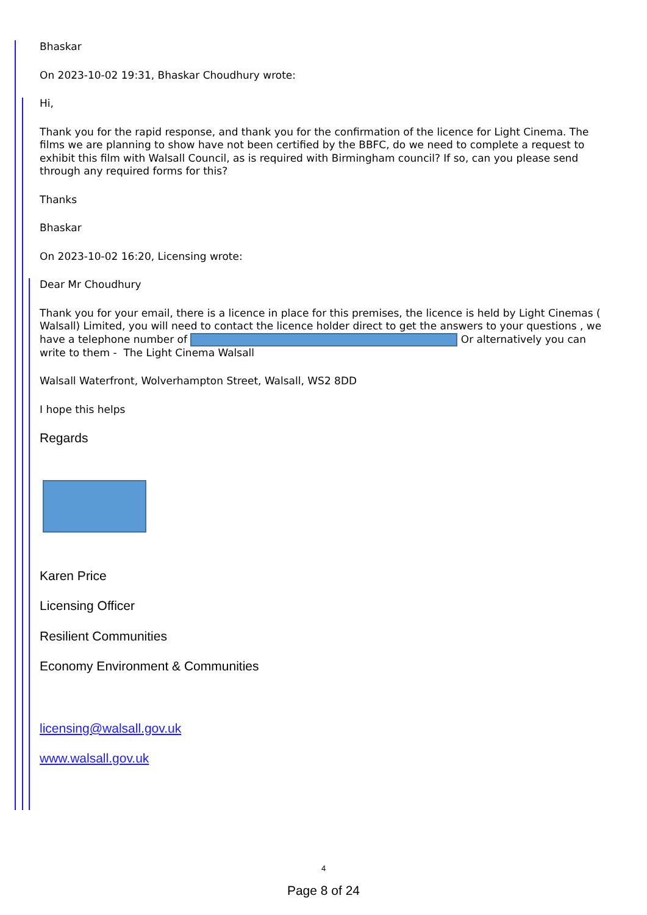Bhaskar
On 2023-10-02 19:31, Bhaskar Choudhury wrote:
Hi,
Thank you for the rapid response, and thank you for the confirmation of the licence for Light Cinema. The films we are planning to show have not been certified by the BBFC, do we need to complete a request to exhibit this film with Walsall Council, as is required with Birmingham council? If so, can you please send through any required forms for this?
Thanks
Bhaskar
On 2023-10-02 16:20, Licensing wrote:
Dear Mr Choudhury
Thank you for your email, there is a licence in place for this premises, the licence is held by Light Cinemas ( Walsall) Limited, you will need to contact the licence holder direct to get the answers to your questions , we have a telephone number of Or alternatively you can write to them - The Light Cinema Walsall
Walsall Waterfront, Wolverhampton Street, Walsall, WS2 8DD
I hope this helps
Regards
Karen Price
Licensing Officer
Resilient Communities
Economy Environment & Communities
licensing@walsall.gov.uk
www.walsall.gov.uk
4
Page 8 of 24